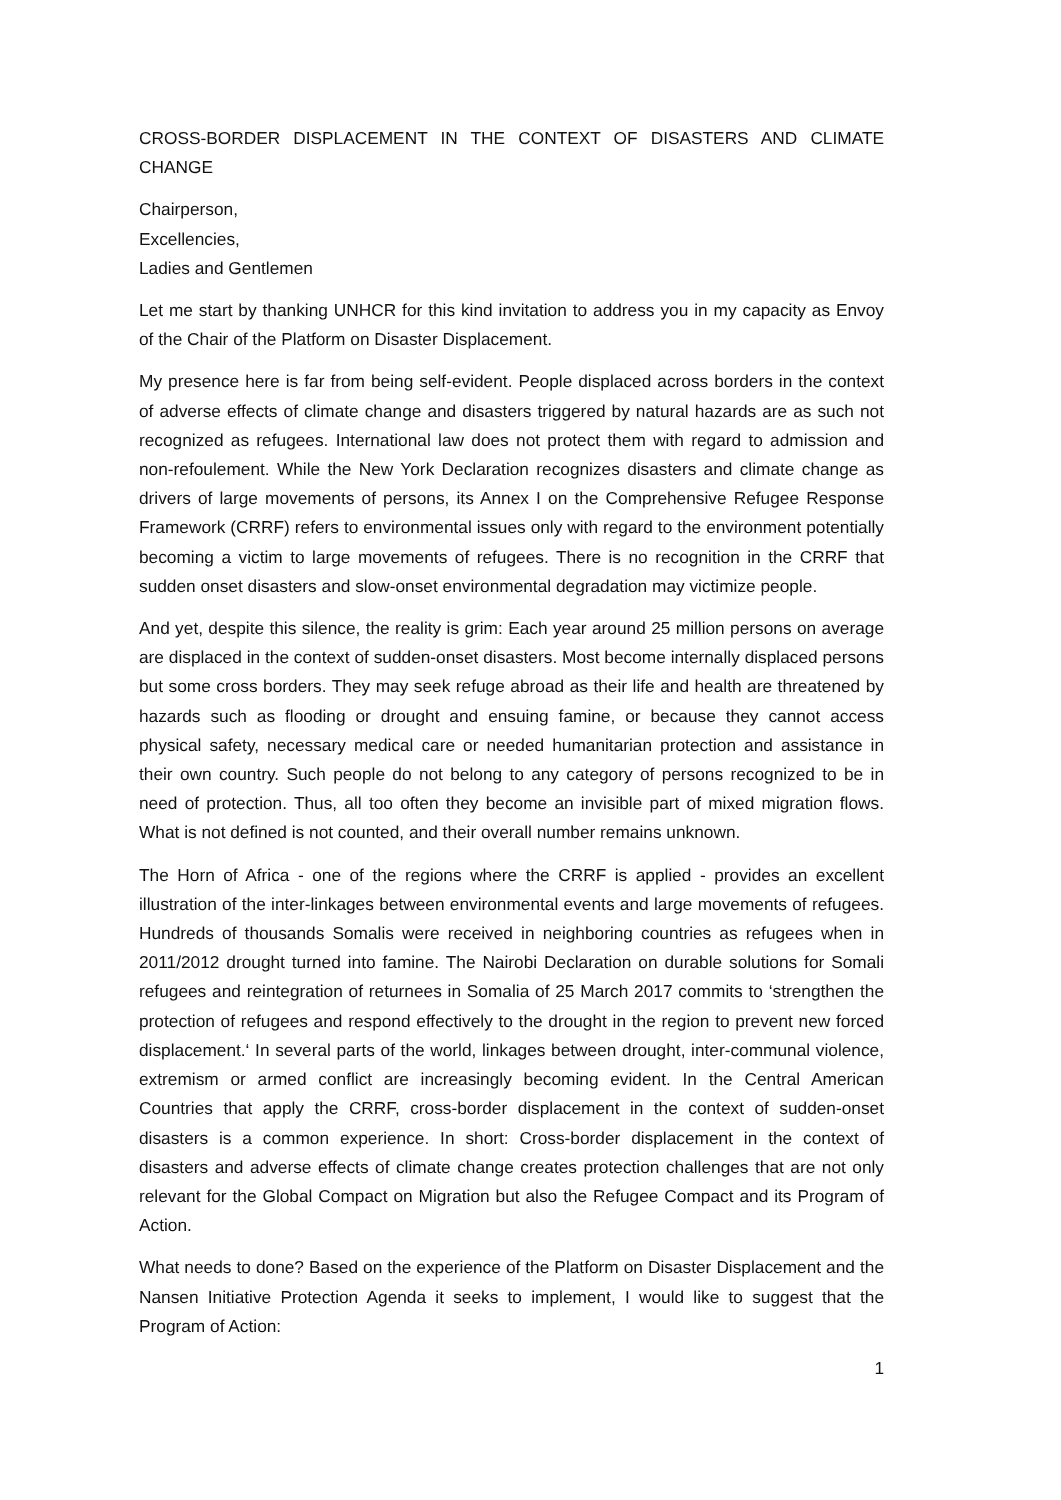CROSS-BORDER DISPLACEMENT IN THE CONTEXT OF DISASTERS AND CLIMATE CHANGE
Chairperson,
Excellencies,
Ladies and Gentlemen
Let me start by thanking UNHCR for this kind invitation to address you in my capacity as Envoy of the Chair of the Platform on Disaster Displacement.
My presence here is far from being self-evident. People displaced across borders in the context of adverse effects of climate change and disasters triggered by natural hazards are as such not recognized as refugees. International law does not protect them with regard to admission and non-refoulement. While the New York Declaration recognizes disasters and climate change as drivers of large movements of persons, its Annex I on the Comprehensive Refugee Response Framework (CRRF) refers to environmental issues only with regard to the environment potentially becoming a victim to large movements of refugees. There is no recognition in the CRRF that sudden onset disasters and slow-onset environmental degradation may victimize people.
And yet, despite this silence, the reality is grim: Each year around 25 million persons on average are displaced in the context of sudden-onset disasters. Most become internally displaced persons but some cross borders. They may seek refuge abroad as their life and health are threatened by hazards such as flooding or drought and ensuing famine, or because they cannot access physical safety, necessary medical care or needed humanitarian protection and assistance in their own country. Such people do not belong to any category of persons recognized to be in need of protection. Thus, all too often they become an invisible part of mixed migration flows. What is not defined is not counted, and their overall number remains unknown.
The Horn of Africa - one of the regions where the CRRF is applied - provides an excellent illustration of the inter-linkages between environmental events and large movements of refugees. Hundreds of thousands Somalis were received in neighboring countries as refugees when in 2011/2012 drought turned into famine. The Nairobi Declaration on durable solutions for Somali refugees and reintegration of returnees in Somalia of 25 March 2017 commits to ‘strengthen the protection of refugees and respond effectively to the drought in the region to prevent new forced displacement.‘ In several parts of the world, linkages between drought, inter-communal violence, extremism or armed conflict are increasingly becoming evident. In the Central American Countries that apply the CRRF, cross-border displacement in the context of sudden-onset disasters is a common experience. In short: Cross-border displacement in the context of disasters and adverse effects of climate change creates protection challenges that are not only relevant for the Global Compact on Migration but also the Refugee Compact and its Program of Action.
What needs to done? Based on the experience of the Platform on Disaster Displacement and the Nansen Initiative Protection Agenda it seeks to implement, I would like to suggest that the Program of Action:
1